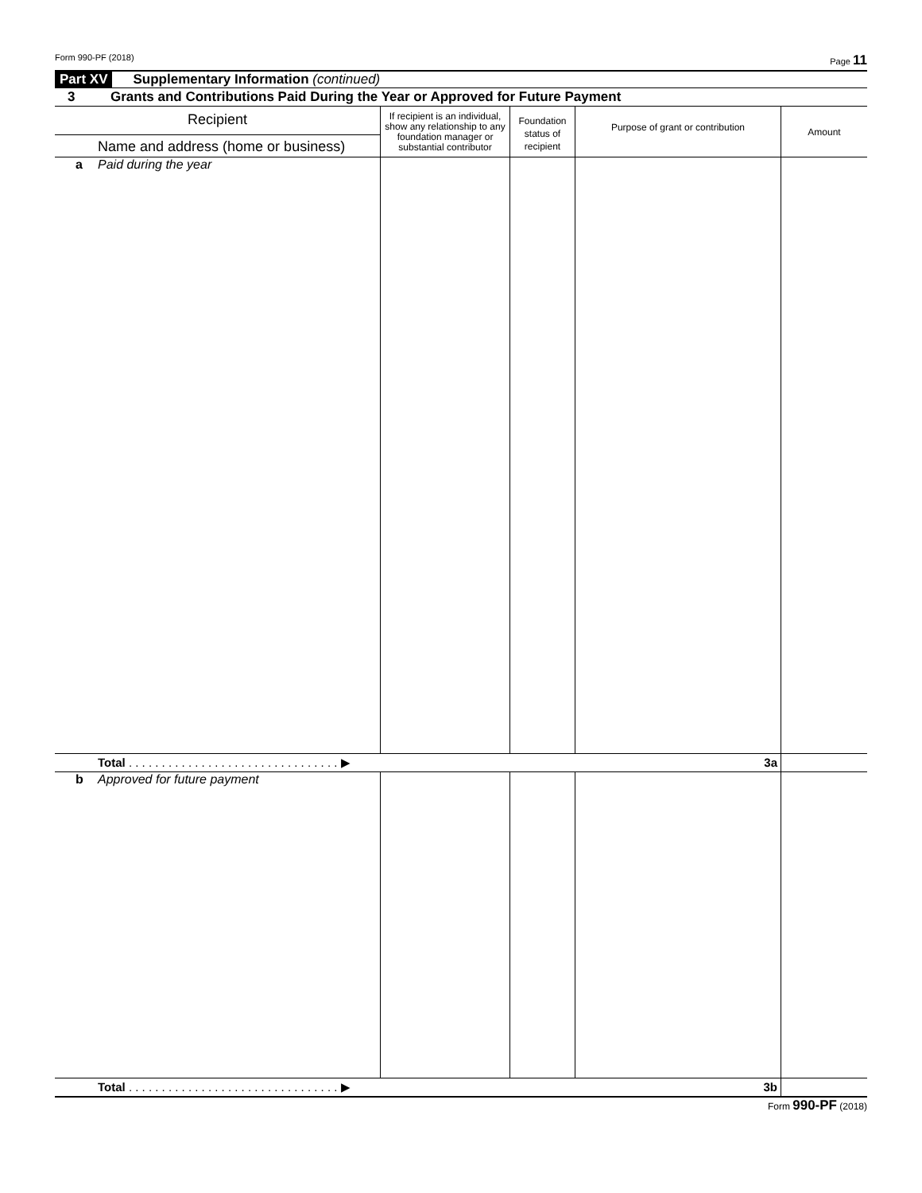Form 990-PF (2018) Page 11
Part XV Supplementary Information (continued)
3 Grants and Contributions Paid During the Year or Approved for Future Payment
| Recipient Name and address (home or business) | If recipient is an individual, show any relationship to any foundation manager or substantial contributor | Foundation status of recipient | Purpose of grant or contribution | Amount |
| a Paid during the year | | | | |
| Total . . . . . . . . . . . . . . . . . . . . . . . . . . . . . . . . ▶ 3a | | | | |
| b Approved for future payment | | | | |
| Total . . . . . . . . . . . . . . . . . . . . . . . . . . . . . . . . ▶ 3b | | | | |
Form 990-PF (2018)